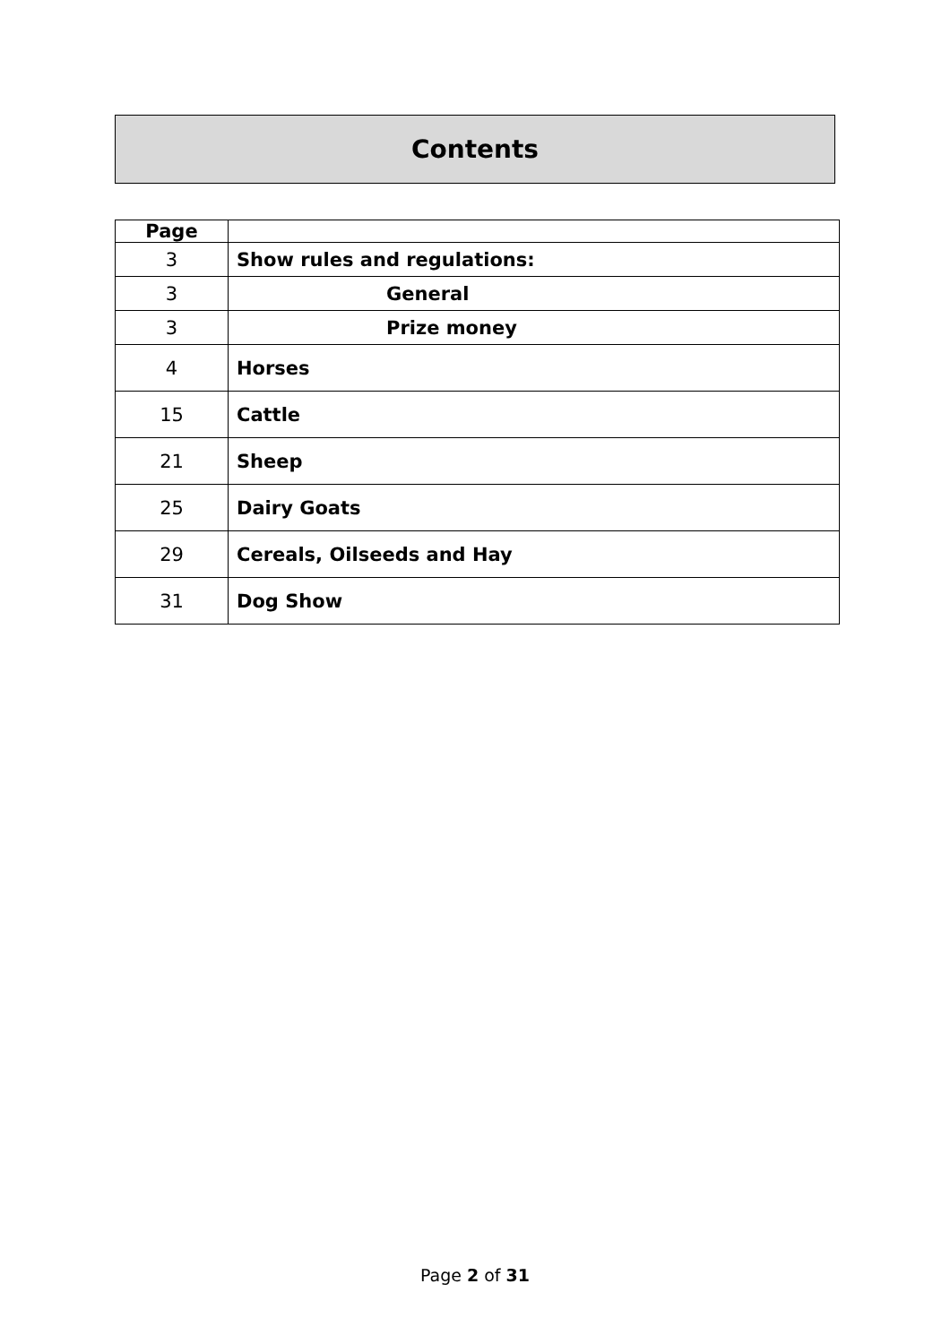Contents
| Page | |
| --- | --- |
| 3 | Show rules and regulations: |
| 3 | General |
| 3 | Prize money |
| 4 | Horses |
| 15 | Cattle |
| 21 | Sheep |
| 25 | Dairy Goats |
| 29 | Cereals, Oilseeds and Hay |
| 31 | Dog Show |
Page 2 of 31